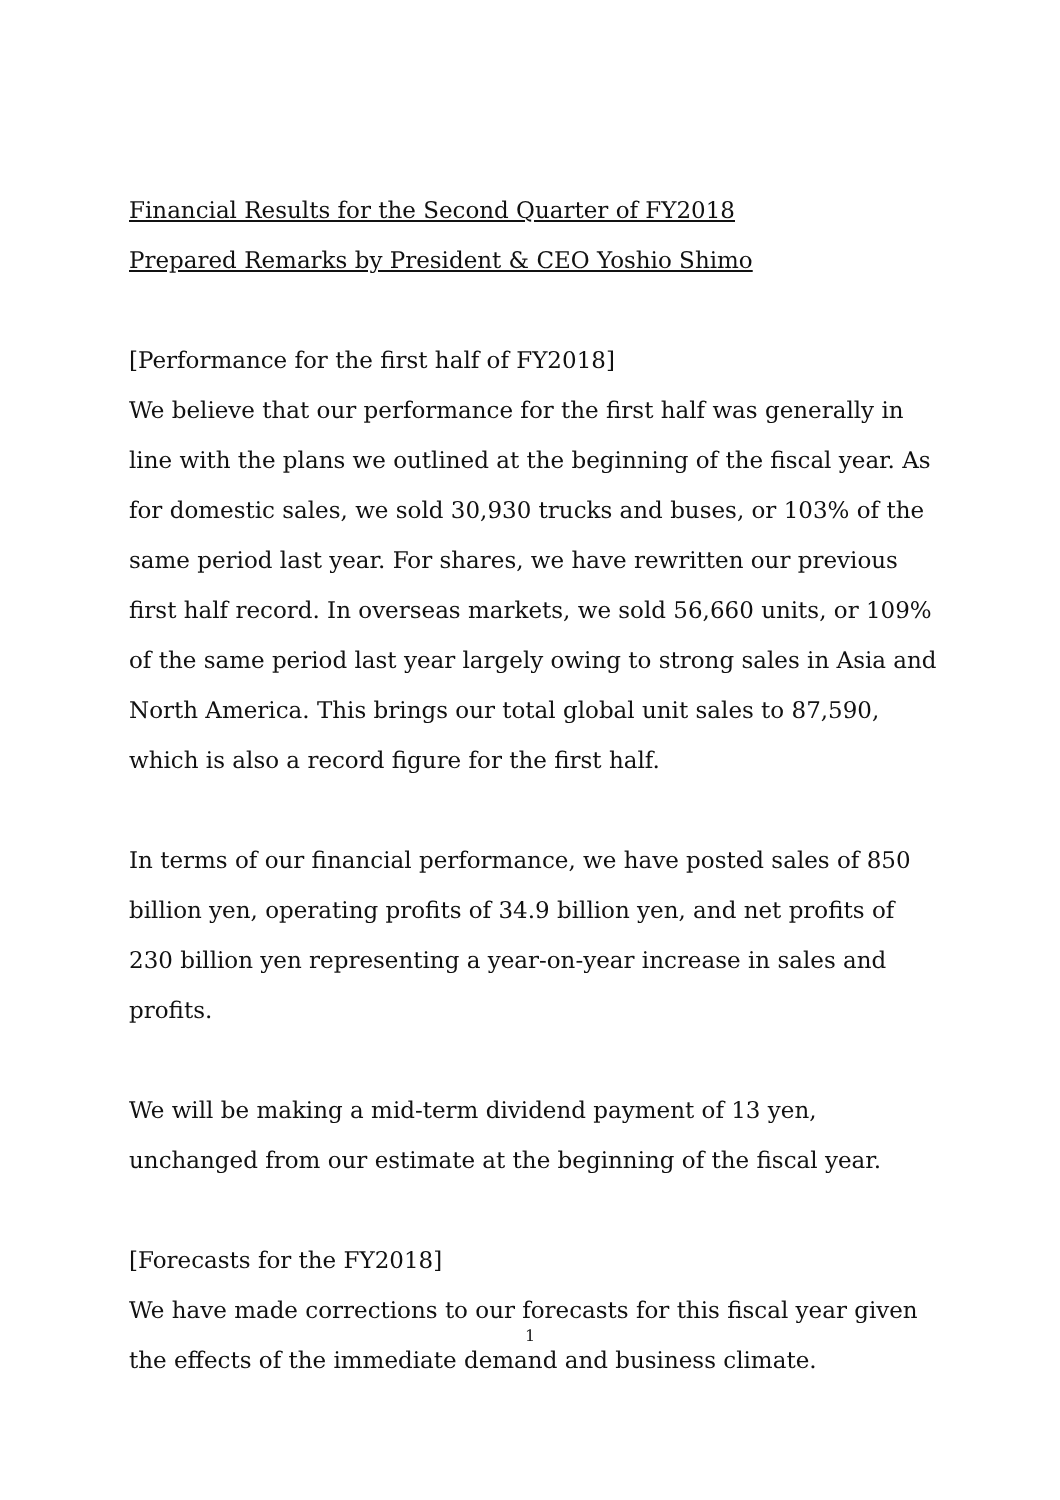Financial Results for the Second Quarter of FY2018
Prepared Remarks by President & CEO Yoshio Shimo
[Performance for the first half of FY2018]
We believe that our performance for the first half was generally in line with the plans we outlined at the beginning of the fiscal year. As for domestic sales, we sold 30,930 trucks and buses, or 103% of the same period last year. For shares, we have rewritten our previous first half record. In overseas markets, we sold 56,660 units, or 109% of the same period last year largely owing to strong sales in Asia and North America. This brings our total global unit sales to 87,590, which is also a record figure for the first half.
In terms of our financial performance, we have posted sales of 850 billion yen, operating profits of 34.9 billion yen, and net profits of 230 billion yen representing a year-on-year increase in sales and profits.
We will be making a mid-term dividend payment of 13 yen, unchanged from our estimate at the beginning of the fiscal year.
[Forecasts for the FY2018]
We have made corrections to our forecasts for this fiscal year given the effects of the immediate demand and business climate.
1